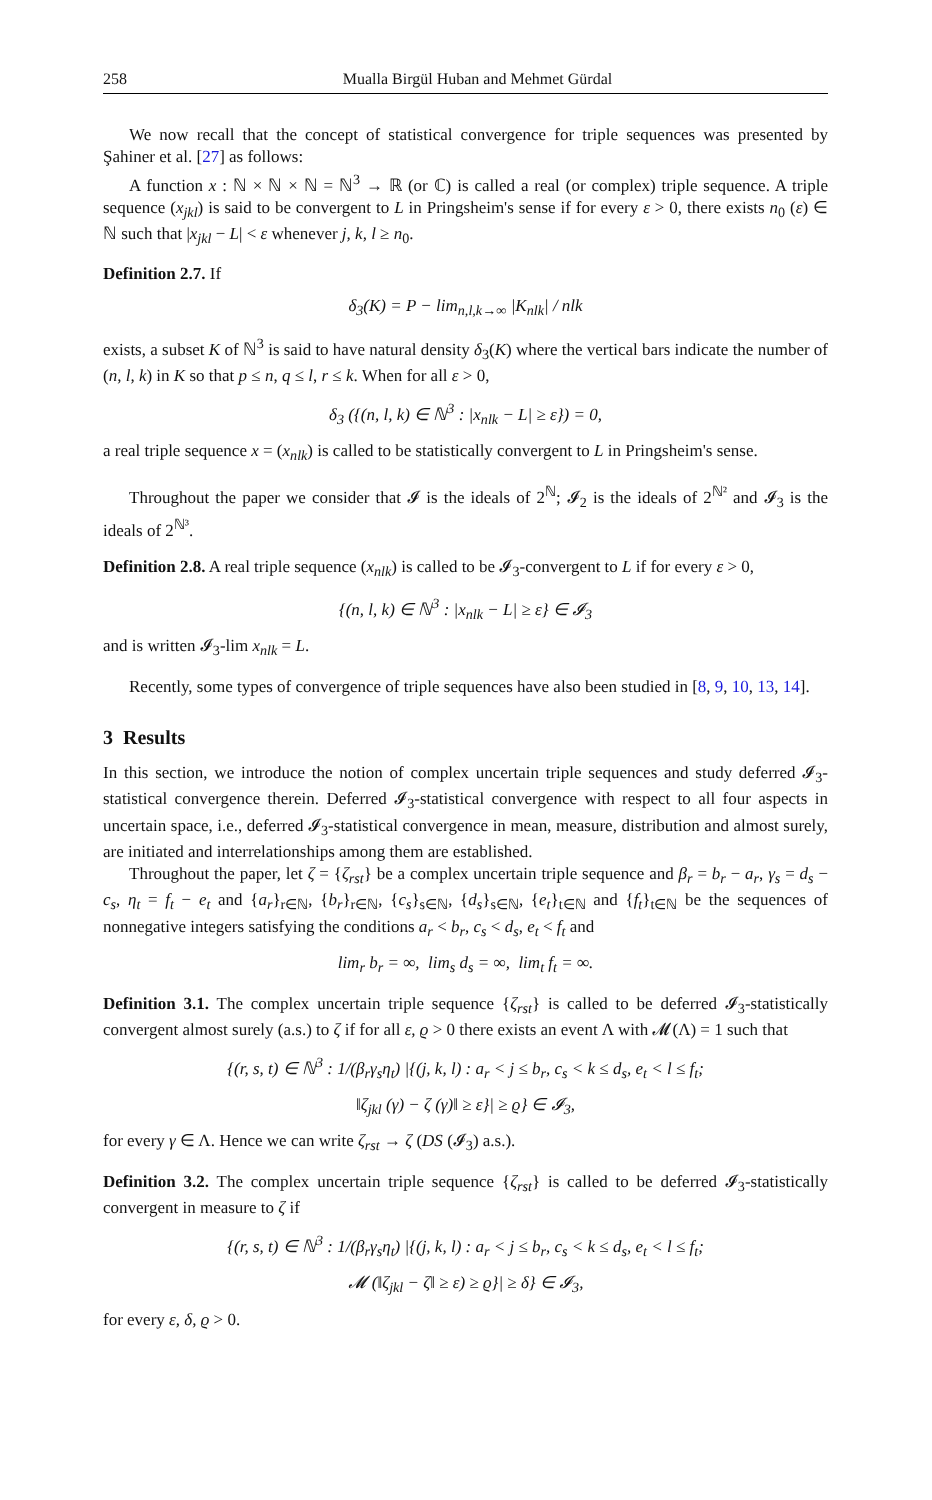258 Mualla Birgül Huban and Mehmet Gürdal
We now recall that the concept of statistical convergence for triple sequences was presented by Şahiner et al. [27] as follows:
A function x : ℕ × ℕ × ℕ = ℕ<sup>3</sup> → ℝ (or ℂ) is called a real (or complex) triple sequence. A triple sequence (x<sub>jkl</sub>) is said to be convergent to L in Pringsheim's sense if for every ε > 0, there exists n<sub>0</sub> (ε) ∈ ℕ such that |x<sub>jkl</sub> − L| < ε whenever j, k, l ≥ n<sub>0</sub>.
Definition 2.7. If
δ<sub>3</sub>(K) = P − lim<sub>n,l,k→∞</sub> |K<sub>nlk</sub>| / nlk
exists, a subset K of ℕ<sup>3</sup> is said to have natural density δ<sub>3</sub>(K) where the vertical bars indicate the number of (n, l, k) in K so that p ≤ n, q ≤ l, r ≤ k. When for all ε > 0,
δ<sub>3</sub> ({(n, l, k) ∈ ℕ<sup>3</sup> : |x<sub>nlk</sub> − L| ≥ ε}) = 0,
a real triple sequence x = (x<sub>nlk</sub>) is called to be statistically convergent to L in Pringsheim's sense.
Throughout the paper we consider that 𝓘 is the ideals of 2<sup>ℕ</sup>; 𝓘<sub>2</sub> is the ideals of 2<sup>ℕ²</sup> and 𝓘<sub>3</sub> is the ideals of 2<sup>ℕ³</sup>.
Definition 2.8. A real triple sequence (x<sub>nlk</sub>) is called to be 𝓘<sub>3</sub>-convergent to L if for every ε > 0,
{(n, l, k) ∈ ℕ<sup>3</sup> : |x<sub>nlk</sub> − L| ≥ ε} ∈ 𝓘<sub>3</sub>
and is written 𝓘<sub>3</sub>-lim x<sub>nlk</sub> = L.
Recently, some types of convergence of triple sequences have also been studied in [8, 9, 10, 13, 14].
3 Results
In this section, we introduce the notion of complex uncertain triple sequences and study deferred 𝓘<sub>3</sub>-statistical convergence therein. Deferred 𝓘<sub>3</sub>-statistical convergence with respect to all four aspects in uncertain space, i.e., deferred 𝓘<sub>3</sub>-statistical convergence in mean, measure, distribution and almost surely, are initiated and interrelationships among them are established.
Throughout the paper, let ζ = {ζ<sub>rst</sub>} be a complex uncertain triple sequence and β<sub>r</sub> = b<sub>r</sub> − a<sub>r</sub>, γ<sub>s</sub> = d<sub>s</sub> − c<sub>s</sub>, η<sub>t</sub> = f<sub>t</sub> − e<sub>t</sub> and {a<sub>r</sub>}<sub>r∈ℕ</sub>, {b<sub>r</sub>}<sub>r∈ℕ</sub>, {c<sub>s</sub>}<sub>s∈ℕ</sub>, {d<sub>s</sub>}<sub>s∈ℕ</sub>, {e<sub>t</sub>}<sub>t∈ℕ</sub> and {f<sub>t</sub>}<sub>t∈ℕ</sub> be the sequences of nonnegative integers satisfying the conditions a<sub>r</sub> < b<sub>r</sub>, c<sub>s</sub> < d<sub>s</sub>, e<sub>t</sub> < f<sub>t</sub> and
lim<sub>r</sub> b<sub>r</sub> = ∞, lim<sub>s</sub> d<sub>s</sub> = ∞, lim<sub>t</sub> f<sub>t</sub> = ∞.
Definition 3.1. The complex uncertain triple sequence {ζ<sub>rst</sub>} is called to be deferred 𝓘<sub>3</sub>-statistically convergent almost surely (a.s.) to ζ if for all ε, ϱ > 0 there exists an event Λ with 𝓜(Λ) = 1 such that
{(r, s, t) ∈ ℕ<sup>3</sup> : 1/(β<sub>r</sub>γ<sub>s</sub>η<sub>t</sub>) |{(j, k, l) : a<sub>r</sub> < j ≤ b<sub>r</sub>, c<sub>s</sub> < k ≤ d<sub>s</sub>, e<sub>t</sub> < l ≤ f<sub>t</sub>;
‖ζ<sub>jkl</sub> (γ) − ζ (γ)‖ ≥ ε}| ≥ ϱ} ∈ 𝓘<sub>3</sub>,
for every γ ∈ Λ. Hence we can write ζ<sub>rst</sub> → ζ (DS (𝓘<sub>3</sub>) a.s.).
Definition 3.2. The complex uncertain triple sequence {ζ<sub>rst</sub>} is called to be deferred 𝓘<sub>3</sub>-statistically convergent in measure to ζ if
{(r, s, t) ∈ ℕ<sup>3</sup> : 1/(β<sub>r</sub>γ<sub>s</sub>η<sub>t</sub>) |{(j, k, l) : a<sub>r</sub> < j ≤ b<sub>r</sub>, c<sub>s</sub> < k ≤ d<sub>s</sub>, e<sub>t</sub> < l ≤ f<sub>t</sub>;
𝓜 (‖ζ<sub>jkl</sub> − ζ‖ ≥ ε) ≥ ϱ}| ≥ δ} ∈ 𝓘<sub>3</sub>,
for every ε, δ, ϱ > 0.